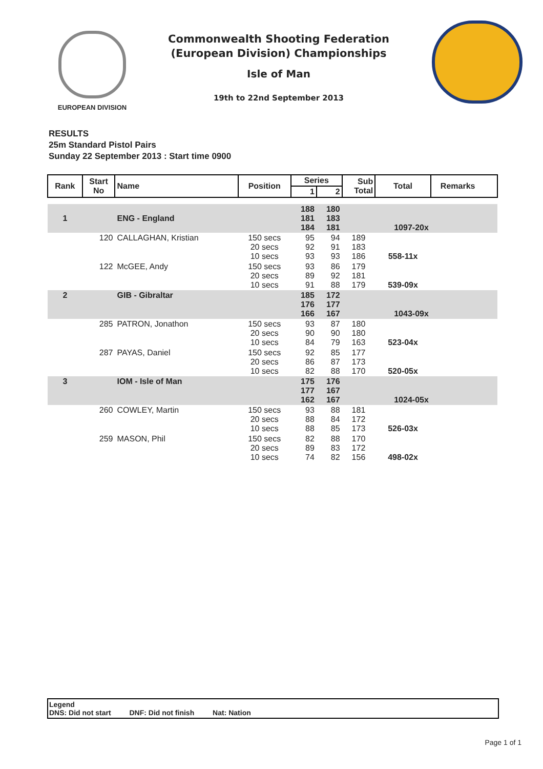EUROPEAN DIVISION
Commonwealth Shooting Federation
(European Division) Championships
Isle of Man
19th to 22nd September 2013
RESULTS
25m Standard Pistol Pairs
Sunday 22 September 2013 : Start time 0900
| Rank | Start No | Name | Position | Series | | Sub Total | Total | Remarks |
| --- | --- | --- | --- | --- | --- | --- | --- | --- |
| | | | | 1 | 2 | | | |
| 1 | | ENG - England | | 188 181 184 | 180 183 181 | | 1097-20x | |
| | 120 | CALLAGHAN, Kristian | 150 secs 20 secs 10 secs | 95 92 93 | 94 91 93 | 189 183 186 | 558-11x | |
| | 122 | McGEE, Andy | 150 secs 20 secs 10 secs | 93 89 91 | 86 92 88 | 179 181 179 | 539-09x | |
| 2 | | GIB - Gibraltar | | 185 176 166 | 172 177 167 | | 1043-09x | |
| | 285 | PATRON, Jonathon | 150 secs 20 secs 10 secs | 93 90 84 | 87 90 79 | 180 180 163 | 523-04x | |
| | 287 | PAYAS, Daniel | 150 secs 20 secs 10 secs | 92 86 82 | 85 87 88 | 177 173 170 | 520-05x | |
| 3 | | IOM - Isle of Man | | 175 177 162 | 176 167 167 | | 1024-05x | |
| | 260 | COWLEY, Martin | 150 secs 20 secs 10 secs | 93 88 88 | 88 84 85 | 181 172 173 | 526-03x | |
| | 259 | MASON, Phil | 150 secs 20 secs 10 secs | 82 89 74 | 88 83 82 | 170 172 156 | 498-02x | |
Legend
DNS: Did not start DNF: Did not finish Nat: Nation
Page 1 of 1